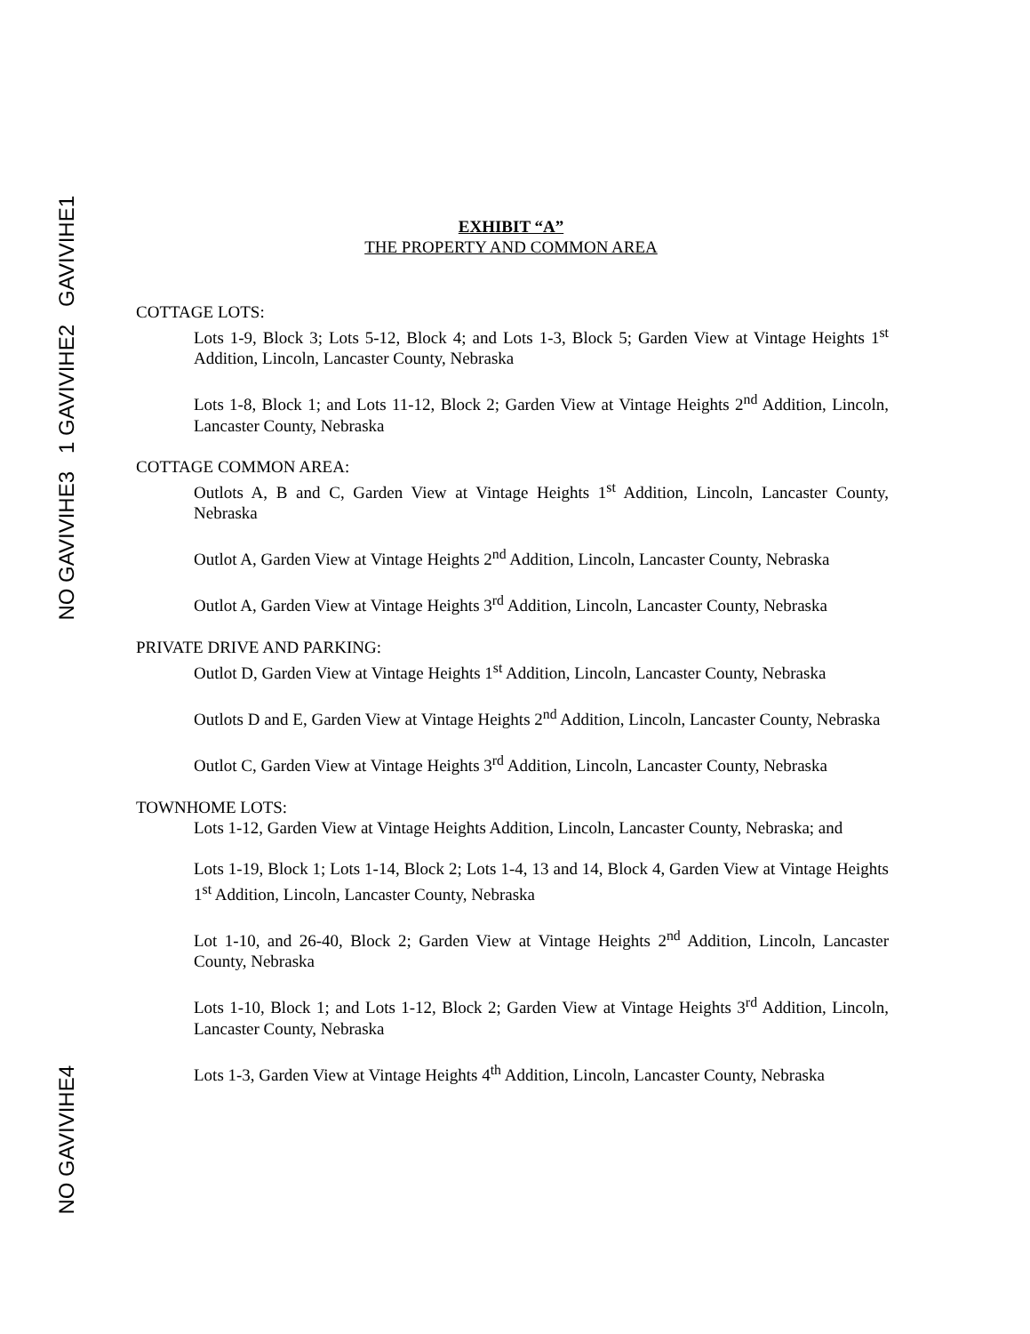GAVIVIHE1
1 GAVIVIHE2
NO GAVIVIHE3
NO GAVIVIHE4
EXHIBIT “A”
THE PROPERTY AND COMMON AREA
COTTAGE LOTS:
Lots 1-9, Block 3; Lots 5-12, Block 4; and Lots 1-3, Block 5; Garden View at Vintage Heights 1<sup>st</sup> Addition, Lincoln, Lancaster County, Nebraska
Lots 1-8, Block 1; and Lots 11-12, Block 2; Garden View at Vintage Heights 2<sup>nd</sup> Addition, Lincoln, Lancaster County, Nebraska
COTTAGE COMMON AREA:
Outlots A, B and C, Garden View at Vintage Heights 1<sup>st</sup> Addition, Lincoln, Lancaster County, Nebraska
Outlot A, Garden View at Vintage Heights 2<sup>nd</sup> Addition, Lincoln, Lancaster County, Nebraska
Outlot A, Garden View at Vintage Heights 3<sup>rd</sup> Addition, Lincoln, Lancaster County, Nebraska
PRIVATE DRIVE AND PARKING:
Outlot D, Garden View at Vintage Heights 1<sup>st</sup> Addition, Lincoln, Lancaster County, Nebraska
Outlots D and E, Garden View at Vintage Heights 2<sup>nd</sup> Addition, Lincoln, Lancaster County, Nebraska
Outlot C, Garden View at Vintage Heights 3<sup>rd</sup> Addition, Lincoln, Lancaster County, Nebraska
TOWNHOME LOTS:
Lots 1-12, Garden View at Vintage Heights Addition, Lincoln, Lancaster County, Nebraska; and
Lots 1-19, Block 1; Lots 1-14, Block 2; Lots 1-4, 13 and 14, Block 4, Garden View at Vintage Heights 1<sup>st</sup> Addition, Lincoln, Lancaster County, Nebraska
Lot 1-10, and 26-40, Block 2; Garden View at Vintage Heights 2<sup>nd</sup> Addition, Lincoln, Lancaster County, Nebraska
Lots 1-10, Block 1; and Lots 1-12, Block 2; Garden View at Vintage Heights 3<sup>rd</sup> Addition, Lincoln, Lancaster County, Nebraska
Lots 1-3, Garden View at Vintage Heights 4<sup>th</sup> Addition, Lincoln, Lancaster County, Nebraska